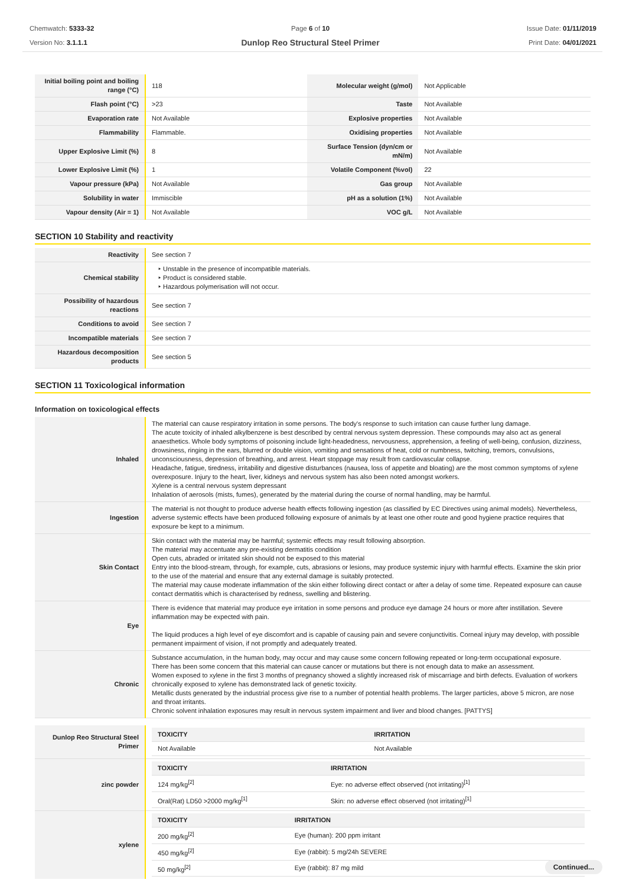Chemwatch: 5333-32
Version No: 3.1.1.1
Page 6 of 10
Dunlop Reo Structural Steel Primer
Issue Date: 01/11/2019
Print Date: 04/01/2021
| Initial boiling point and boiling range (°C) | 118 | Molecular weight (g/mol) | Not Applicable |
| Flash point (°C) | >23 | Taste | Not Available |
| Evaporation rate | Not Available | Explosive properties | Not Available |
| Flammability | Flammable. | Oxidising properties | Not Available |
| Upper Explosive Limit (%) | 8 | Surface Tension (dyn/cm or mN/m) | Not Available |
| Lower Explosive Limit (%) | 1 | Volatile Component (%vol) | 22 |
| Vapour pressure (kPa) | Not Available | Gas group | Not Available |
| Solubility in water | Immiscible | pH as a solution (1%) | Not Available |
| Vapour density (Air = 1) | Not Available | VOC g/L | Not Available |
SECTION 10 Stability and reactivity
| Reactivity | See section 7 |
| Chemical stability | ‣ Unstable in the presence of incompatible materials. ‣ Product is considered stable. ‣ Hazardous polymerisation will not occur. |
| Possibility of hazardous reactions | See section 7 |
| Conditions to avoid | See section 7 |
| Incompatible materials | See section 7 |
| Hazardous decomposition products | See section 5 |
SECTION 11 Toxicological information
Information on toxicological effects
| Inhaled | The material can cause respiratory irritation in some persons. The body's response to such irritation can cause further lung damage. The acute toxicity of inhaled alkylbenzene is best described by central nervous system depression. These compounds may also act as general anaesthetics. Whole body symptoms of poisoning include light-headedness, nervousness, apprehension, a feeling of well-being, confusion, dizziness, drowsiness, ringing in the ears, blurred or double vision, vomiting and sensations of heat, cold or numbness, twitching, tremors, convulsions, unconsciousness, depression of breathing, and arrest. Heart stoppage may result from cardiovascular collapse. Headache, fatigue, tiredness, irritability and digestive disturbances (nausea, loss of appetite and bloating) are the most common symptoms of xylene overexposure. Injury to the heart, liver, kidneys and nervous system has also been noted amongst workers. Xylene is a central nervous system depressant Inhalation of aerosols (mists, fumes), generated by the material during the course of normal handling, may be harmful. |
| Ingestion | The material is not thought to produce adverse health effects following ingestion (as classified by EC Directives using animal models). Nevertheless, adverse systemic effects have been produced following exposure of animals by at least one other route and good hygiene practice requires that exposure be kept to a minimum. |
| Skin Contact | Skin contact with the material may be harmful; systemic effects may result following absorption. The material may accentuate any pre-existing dermatitis condition Open cuts, abraded or irritated skin should not be exposed to this material Entry into the blood-stream, through, for example, cuts, abrasions or lesions, may produce systemic injury with harmful effects. Examine the skin prior to the use of the material and ensure that any external damage is suitably protected. The material may cause moderate inflammation of the skin either following direct contact or after a delay of some time. Repeated exposure can cause contact dermatitis which is characterised by redness, swelling and blistering. |
| Eye | There is evidence that material may produce eye irritation in some persons and produce eye damage 24 hours or more after instillation. Severe inflammation may be expected with pain. The liquid produces a high level of eye discomfort and is capable of causing pain and severe conjunctivitis. Corneal injury may develop, with possible permanent impairment of vision, if not promptly and adequately treated. |
| Chronic | Substance accumulation, in the human body, may occur and may cause some concern following repeated or long-term occupational exposure. There has been some concern that this material can cause cancer or mutations but there is not enough data to make an assessment. Women exposed to xylene in the first 3 months of pregnancy showed a slightly increased risk of miscarriage and birth defects. Evaluation of workers chronically exposed to xylene has demonstrated lack of genetic toxicity. Metallic dusts generated by the industrial process give rise to a number of potential health problems. The larger particles, above 5 micron, are nose and throat irritants. Chronic solvent inhalation exposures may result in nervous system impairment and liver and blood changes. [PATTYS] |
| Dunlop Reo Structural Steel Primer | / TOXICITY / IRRITATION / / --- / --- / / Not Available / Not Available / |
| zinc powder | / TOXICITY / IRRITATION / / --- / --- / / 124 mg/kg<sup>[2]</sup> / Eye: no adverse effect observed (not irritating)<sup>[1]</sup> / / Oral(Rat) LD50 >2000 mg/kg<sup>[1]</sup> / Skin: no adverse effect observed (not irritating)<sup>[1]</sup> / |
| xylene | / TOXICITY / IRRITATION / / --- / --- / / 200 mg/kg<sup>[2]</sup> / Eye (human): 200 ppm irritant / / 450 mg/kg<sup>[2]</sup> / Eye (rabbit): 5 mg/24h SEVERE / / 50 mg/kg<sup>[2]</sup> / Eye (rabbit): 87 mg mild / |
Continued...